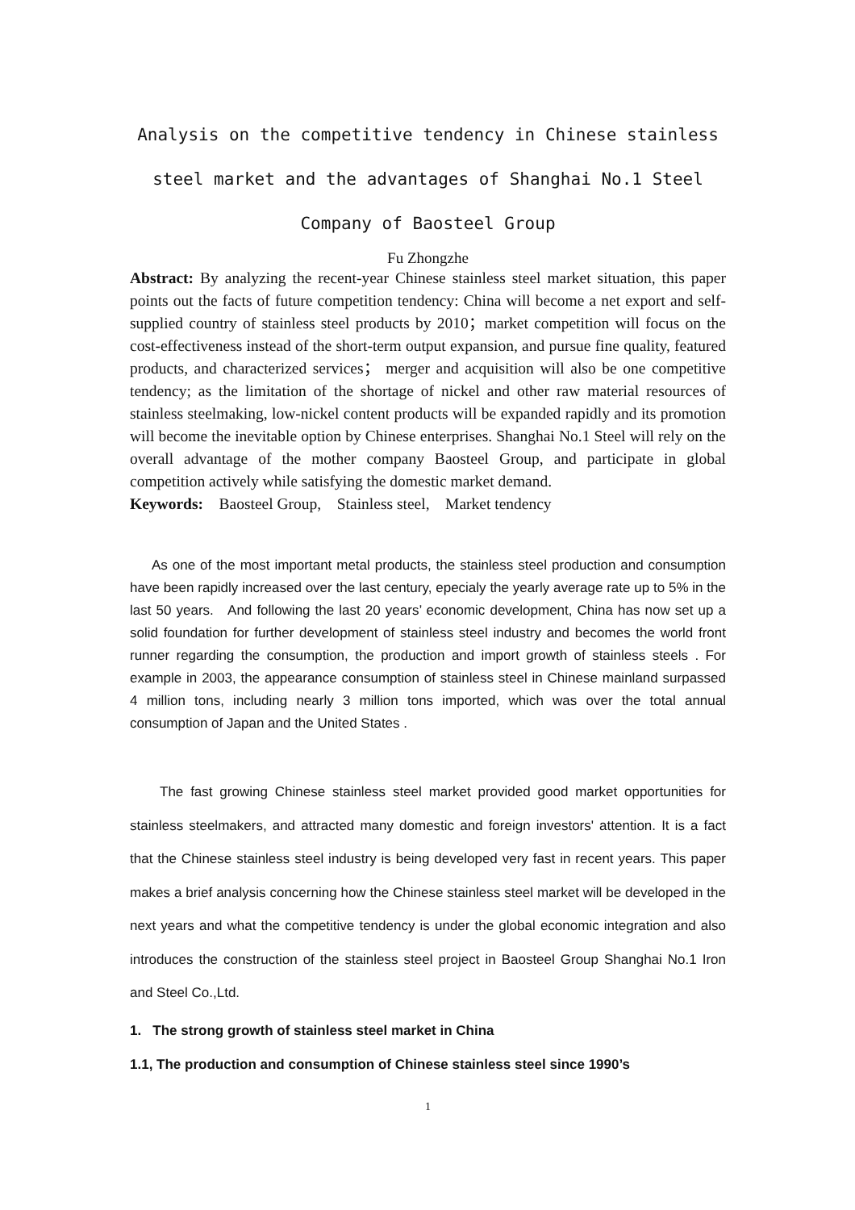Analysis on the competitive tendency in Chinese stainless steel market and the advantages of Shanghai No.1 Steel Company of Baosteel Group
Fu Zhongzhe
Abstract: By analyzing the recent-year Chinese stainless steel market situation, this paper points out the facts of future competition tendency: China will become a net export and self-supplied country of stainless steel products by 2010；market competition will focus on the cost-effectiveness instead of the short-term output expansion, and pursue fine quality, featured products, and characterized services； merger and acquisition will also be one competitive tendency; as the limitation of the shortage of nickel and other raw material resources of stainless steelmaking, low-nickel content products will be expanded rapidly and its promotion will become the inevitable option by Chinese enterprises. Shanghai No.1 Steel will rely on the overall advantage of the mother company Baosteel Group, and participate in global competition actively while satisfying the domestic market demand.
Keywords: Baosteel Group, Stainless steel, Market tendency
As one of the most important metal products, the stainless steel production and consumption have been rapidly increased over the last century, epecialy the yearly average rate up to 5% in the last 50 years. And following the last 20 years’ economic development, China has now set up a solid foundation for further development of stainless steel industry and becomes the world front runner regarding the consumption, the production and import growth of stainless steels . For example in 2003, the appearance consumption of stainless steel in Chinese mainland surpassed 4 million tons, including nearly 3 million tons imported, which was over the total annual consumption of Japan and the United States .
The fast growing Chinese stainless steel market provided good market opportunities for stainless steelmakers, and attracted many domestic and foreign investors' attention. It is a fact that the Chinese stainless steel industry is being developed very fast in recent years. This paper makes a brief analysis concerning how the Chinese stainless steel market will be developed in the next years and what the competitive tendency is under the global economic integration and also introduces the construction of the stainless steel project in Baosteel Group Shanghai No.1 Iron and Steel Co.,Ltd.
1. The strong growth of stainless steel market in China
1.1, The production and consumption of Chinese stainless steel since 1990’s
1